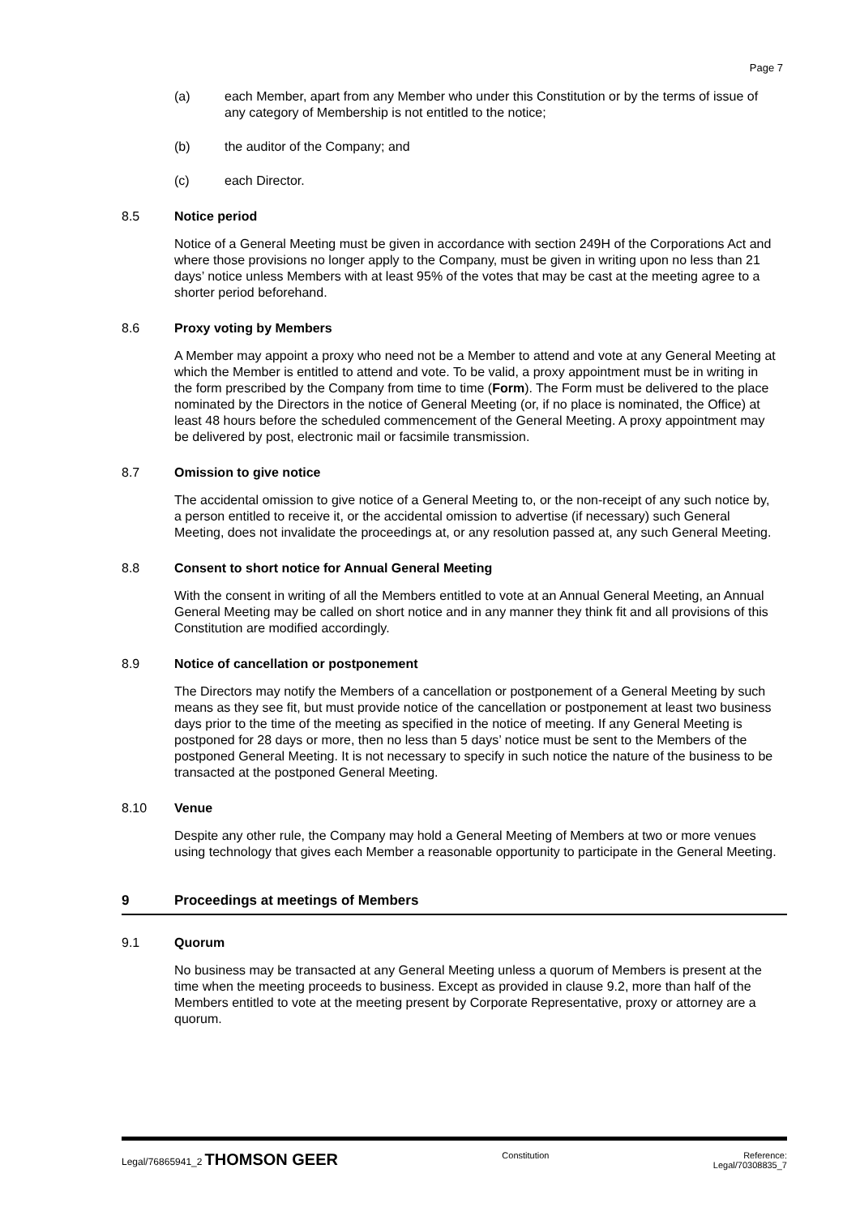Page 7
(a) each Member, apart from any Member who under this Constitution or by the terms of issue of any category of Membership is not entitled to the notice;
(b) the auditor of the Company; and
(c) each Director.
8.5 Notice period
Notice of a General Meeting must be given in accordance with section 249H of the Corporations Act and where those provisions no longer apply to the Company, must be given in writing upon no less than 21 days’ notice unless Members with at least 95% of the votes that may be cast at the meeting agree to a shorter period beforehand.
8.6 Proxy voting by Members
A Member may appoint a proxy who need not be a Member to attend and vote at any General Meeting at which the Member is entitled to attend and vote. To be valid, a proxy appointment must be in writing in the form prescribed by the Company from time to time (Form). The Form must be delivered to the place nominated by the Directors in the notice of General Meeting (or, if no place is nominated, the Office) at least 48 hours before the scheduled commencement of the General Meeting. A proxy appointment may be delivered by post, electronic mail or facsimile transmission.
8.7 Omission to give notice
The accidental omission to give notice of a General Meeting to, or the non-receipt of any such notice by, a person entitled to receive it, or the accidental omission to advertise (if necessary) such General Meeting, does not invalidate the proceedings at, or any resolution passed at, any such General Meeting.
8.8 Consent to short notice for Annual General Meeting
With the consent in writing of all the Members entitled to vote at an Annual General Meeting, an Annual General Meeting may be called on short notice and in any manner they think fit and all provisions of this Constitution are modified accordingly.
8.9 Notice of cancellation or postponement
The Directors may notify the Members of a cancellation or postponement of a General Meeting by such means as they see fit, but must provide notice of the cancellation or postponement at least two business days prior to the time of the meeting as specified in the notice of meeting. If any General Meeting is postponed for 28 days or more, then no less than 5 days’ notice must be sent to the Members of the postponed General Meeting. It is not necessary to specify in such notice the nature of the business to be transacted at the postponed General Meeting.
8.10 Venue
Despite any other rule, the Company may hold a General Meeting of Members at two or more venues using technology that gives each Member a reasonable opportunity to participate in the General Meeting.
9 Proceedings at meetings of Members
9.1 Quorum
No business may be transacted at any General Meeting unless a quorum of Members is present at the time when the meeting proceeds to business. Except as provided in clause 9.2, more than half of the Members entitled to vote at the meeting present by Corporate Representative, proxy or attorney are a quorum.
Legal/76865941_2 THOMSON GEER
Constitution Reference:
Legal/70308835_7